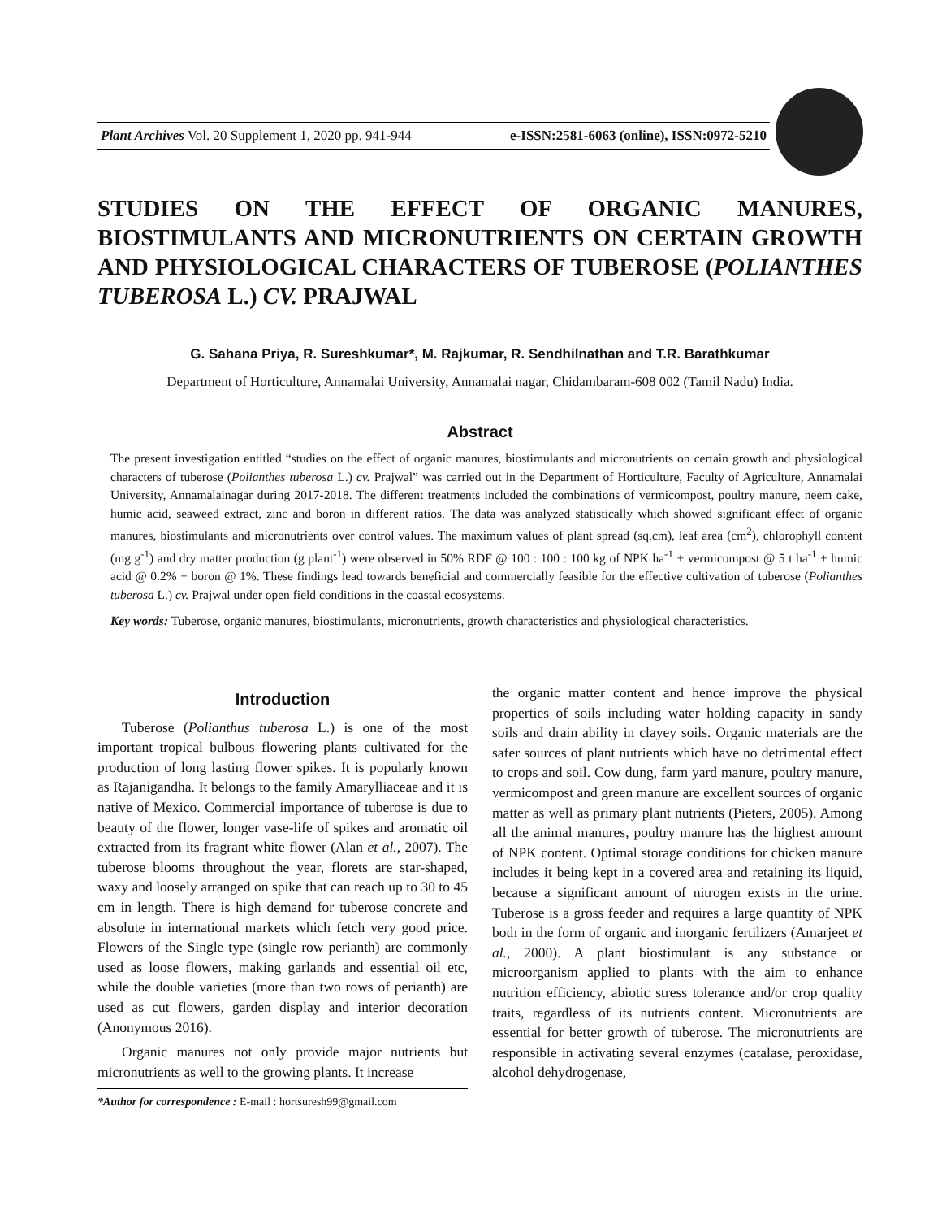Plant Archives Vol. 20 Supplement 1, 2020 pp. 941-944 e-ISSN:2581-6063 (online), ISSN:0972-5210
STUDIES ON THE EFFECT OF ORGANIC MANURES, BIOSTIMULANTS AND MICRONUTRIENTS ON CERTAIN GROWTH AND PHYSIOLOGICAL CHARACTERS OF TUBEROSE (POLIANTHES TUBEROSA L.) CV. PRAJWAL
G. Sahana Priya, R. Sureshkumar*, M. Rajkumar, R. Sendhilnathan and T.R. Barathkumar
Department of Horticulture, Annamalai University, Annamalai nagar, Chidambaram-608 002 (Tamil Nadu) India.
Abstract
The present investigation entitled “studies on the effect of organic manures, biostimulants and micronutrients on certain growth and physiological characters of tuberose (Polianthes tuberosa L.) cv. Prajwal” was carried out in the Department of Horticulture, Faculty of Agriculture, Annamalai University, Annamalainagar during 2017-2018. The different treatments included the combinations of vermicompost, poultry manure, neem cake, humic acid, seaweed extract, zinc and boron in different ratios. The data was analyzed statistically which showed significant effect of organic manures, biostimulants and micronutrients over control values. The maximum values of plant spread (sq.cm), leaf area (cm<sup>2</sup>), chlorophyll content (mg g<sup>-1</sup>) and dry matter production (g plant<sup>-1</sup>) were observed in 50% RDF @ 100 : 100 : 100 kg of NPK ha<sup>-1</sup> + vermicompost @ 5 t ha<sup>-1</sup> + humic acid @ 0.2% + boron @ 1%. These findings lead towards beneficial and commercially feasible for the effective cultivation of tuberose (Polianthes tuberosa L.) cv. Prajwal under open field conditions in the coastal ecosystems.
Key words: Tuberose, organic manures, biostimulants, micronutrients, growth characteristics and physiological characteristics.
Introduction
Tuberose (Polianthus tuberosa L.) is one of the most important tropical bulbous flowering plants cultivated for the production of long lasting flower spikes. It is popularly known as Rajanigandha. It belongs to the family Amarylliaceae and it is native of Mexico. Commercial importance of tuberose is due to beauty of the flower, longer vase-life of spikes and aromatic oil extracted from its fragrant white flower (Alan et al., 2007). The tuberose blooms throughout the year, florets are star-shaped, waxy and loosely arranged on spike that can reach up to 30 to 45 cm in length. There is high demand for tuberose concrete and absolute in international markets which fetch very good price. Flowers of the Single type (single row perianth) are commonly used as loose flowers, making garlands and essential oil etc, while the double varieties (more than two rows of perianth) are used as cut flowers, garden display and interior decoration (Anonymous 2016).
Organic manures not only provide major nutrients but micronutrients as well to the growing plants. It increase
*Author for correspondence : E-mail : hortsuresh99@gmail.com
the organic matter content and hence improve the physical properties of soils including water holding capacity in sandy soils and drain ability in clayey soils. Organic materials are the safer sources of plant nutrients which have no detrimental effect to crops and soil. Cow dung, farm yard manure, poultry manure, vermicompost and green manure are excellent sources of organic matter as well as primary plant nutrients (Pieters, 2005). Among all the animal manures, poultry manure has the highest amount of NPK content. Optimal storage conditions for chicken manure includes it being kept in a covered area and retaining its liquid, because a significant amount of nitrogen exists in the urine. Tuberose is a gross feeder and requires a large quantity of NPK both in the form of organic and inorganic fertilizers (Amarjeet et al., 2000). A plant biostimulant is any substance or microorganism applied to plants with the aim to enhance nutrition efficiency, abiotic stress tolerance and/or crop quality traits, regardless of its nutrients content. Micronutrients are essential for better growth of tuberose. The micronutrients are responsible in activating several enzymes (catalase, peroxidase, alcohol dehydrogenase,